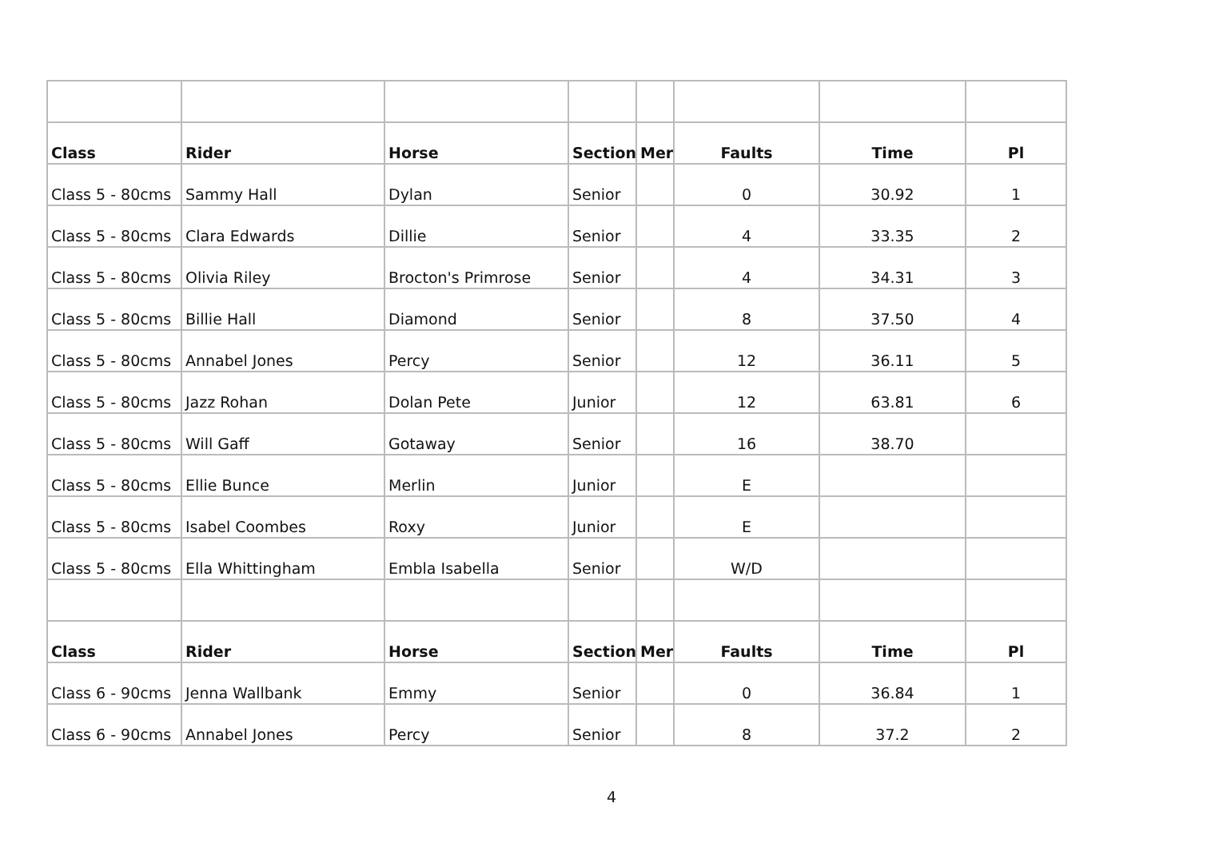| Class | Rider | Horse | Section | Mer | Faults | Time | Pl |
| --- | --- | --- | --- | --- | --- | --- | --- |
| Class 5 - 80cms | Sammy Hall | Dylan | Senior | | 0 | 30.92 | 1 |
| Class 5 - 80cms | Clara Edwards | Dillie | Senior | | 4 | 33.35 | 2 |
| Class 5 - 80cms | Olivia Riley | Brocton's Primrose | Senior | | 4 | 34.31 | 3 |
| Class 5 - 80cms | Billie Hall | Diamond | Senior | | 8 | 37.50 | 4 |
| Class 5 - 80cms | Annabel Jones | Percy | Senior | | 12 | 36.11 | 5 |
| Class 5 - 80cms | Jazz Rohan | Dolan Pete | Junior | | 12 | 63.81 | 6 |
| Class 5 - 80cms | Will Gaff | Gotaway | Senior | | 16 | 38.70 | |
| Class 5 - 80cms | Ellie Bunce | Merlin | Junior | | E | | |
| Class 5 - 80cms | Isabel Coombes | Roxy | Junior | | E | | |
| Class 5 - 80cms | Ella Whittingham | Embla Isabella | Senior | | W/D | | |
| Class | Rider | Horse | Section | Mer | Faults | Time | Pl |
| Class 6 - 90cms | Jenna Wallbank | Emmy | Senior | | 0 | 36.84 | 1 |
| Class 6 - 90cms | Annabel Jones | Percy | Senior | | 8 | 37.2 | 2 |
4